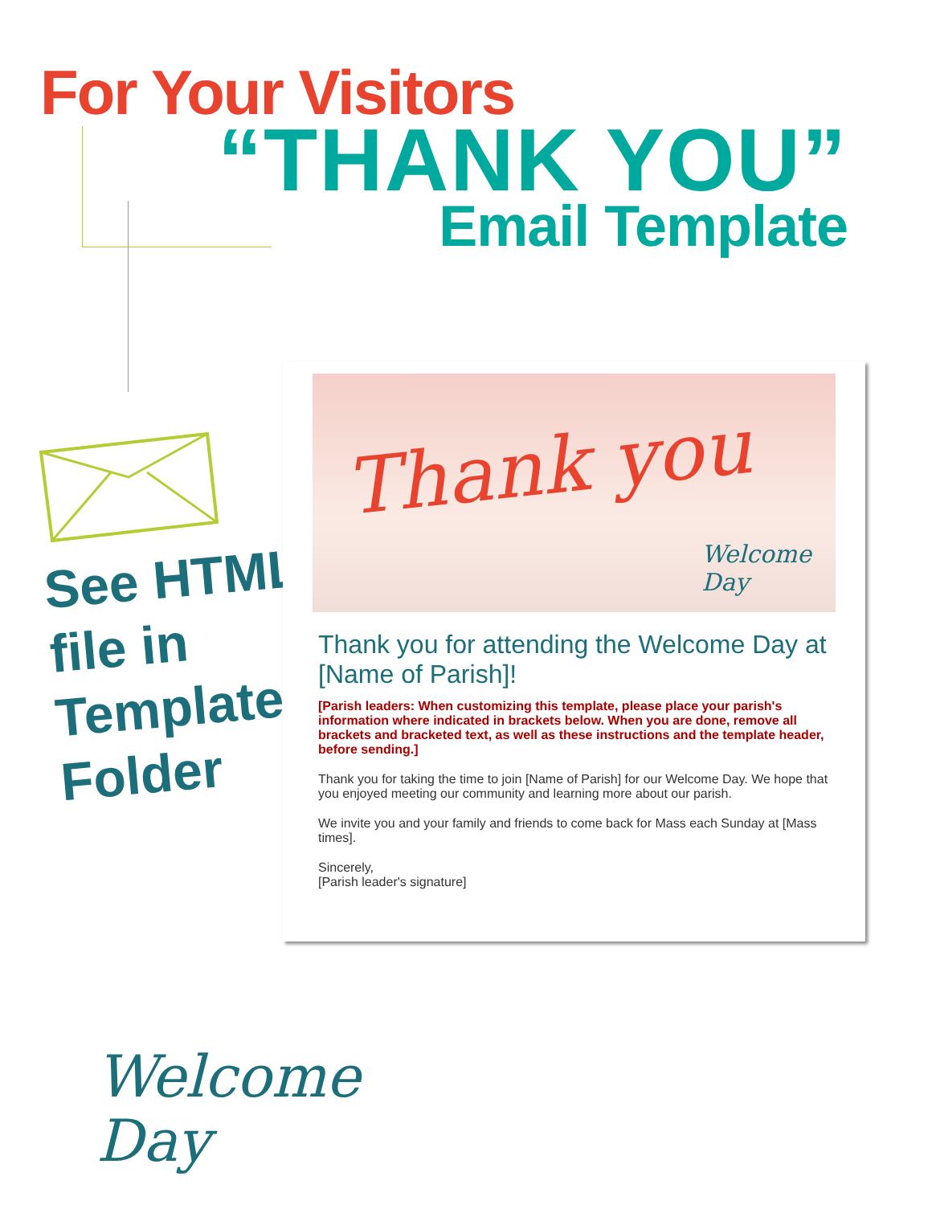For Your Visitors
“THANK YOU”
Email Template
See HTML
file in
Templates
Folder
Thank you
Welcome
Day
Thank you for attending the Welcome Day at [Name of Parish]!
[Parish leaders: When customizing this template, please place your parish's information where indicated in brackets below. When you are done, remove all brackets and bracketed text, as well as these instructions and the template header, before sending.]
Thank you for taking the time to join [Name of Parish] for our Welcome Day. We hope that you enjoyed meeting our community and learning more about our parish.
We invite you and your family and friends to come back for Mass each Sunday at [Mass times].
Sincerely,
[Parish leader's signature]
Welcome
Day